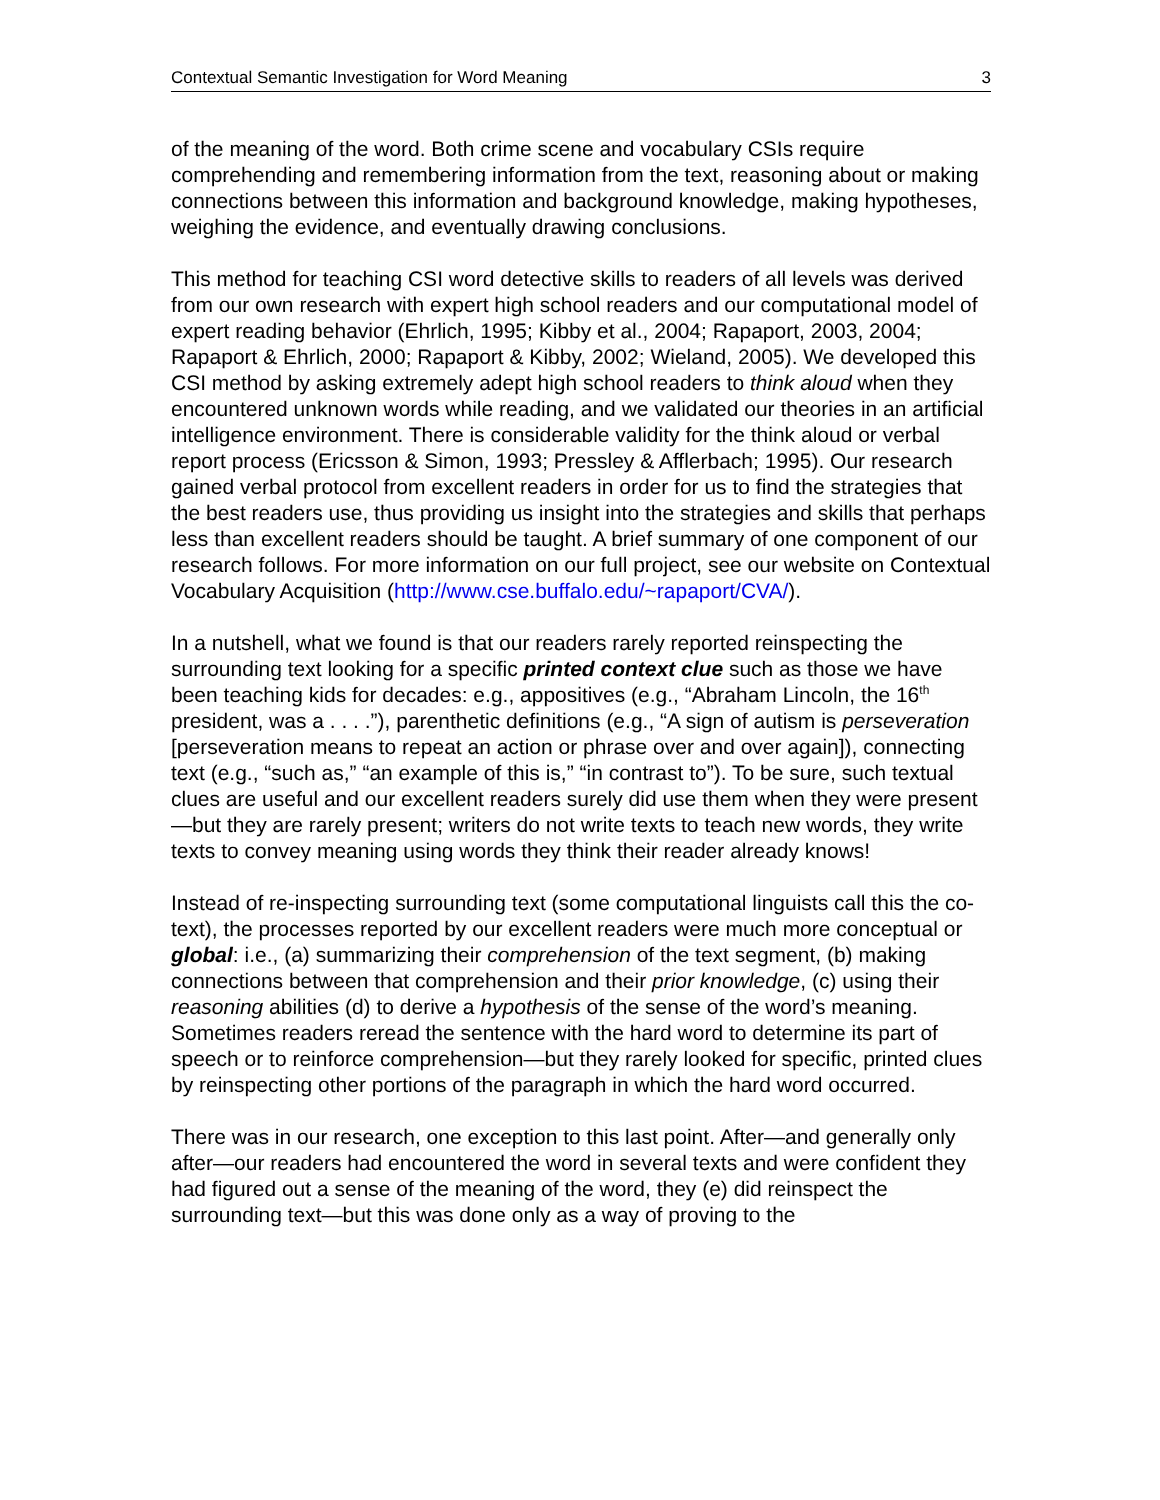Contextual Semantic Investigation for Word Meaning 3
of the meaning of the word. Both crime scene and vocabulary CSIs require comprehending and remembering information from the text, reasoning about or making connections between this information and background knowledge, making hypotheses, weighing the evidence, and eventually drawing conclusions.
This method for teaching CSI word detective skills to readers of all levels was derived from our own research with expert high school readers and our computational model of expert reading behavior (Ehrlich, 1995; Kibby et al., 2004; Rapaport, 2003, 2004; Rapaport & Ehrlich, 2000; Rapaport & Kibby, 2002; Wieland, 2005). We developed this CSI method by asking extremely adept high school readers to think aloud when they encountered unknown words while reading, and we validated our theories in an artificial intelligence environment. There is considerable validity for the think aloud or verbal report process (Ericsson & Simon, 1993; Pressley & Afflerbach; 1995). Our research gained verbal protocol from excellent readers in order for us to find the strategies that the best readers use, thus providing us insight into the strategies and skills that perhaps less than excellent readers should be taught. A brief summary of one component of our research follows. For more information on our full project, see our website on Contextual Vocabulary Acquisition (http://www.cse.buffalo.edu/~rapaport/CVA/).
In a nutshell, what we found is that our readers rarely reported reinspecting the surrounding text looking for a specific printed context clue such as those we have been teaching kids for decades: e.g., appositives (e.g., “Abraham Lincoln, the 16<sup>th</sup> president, was a . . . .”), parenthetic definitions (e.g., “A sign of autism is perseveration [perseveration means to repeat an action or phrase over and over again]), connecting text (e.g., “such as,” “an example of this is,” “in contrast to”). To be sure, such textual clues are useful and our excellent readers surely did use them when they were present—but they are rarely present; writers do not write texts to teach new words, they write texts to convey meaning using words they think their reader already knows!
Instead of re-inspecting surrounding text (some computational linguists call this the co-text), the processes reported by our excellent readers were much more conceptual or global: i.e., (a) summarizing their comprehension of the text segment, (b) making connections between that comprehension and their prior knowledge, (c) using their reasoning abilities (d) to derive a hypothesis of the sense of the word’s meaning. Sometimes readers reread the sentence with the hard word to determine its part of speech or to reinforce comprehension—but they rarely looked for specific, printed clues by reinspecting other portions of the paragraph in which the hard word occurred.
There was in our research, one exception to this last point. After—and generally only after—our readers had encountered the word in several texts and were confident they had figured out a sense of the meaning of the word, they (e) did reinspect the surrounding text—but this was done only as a way of proving to the